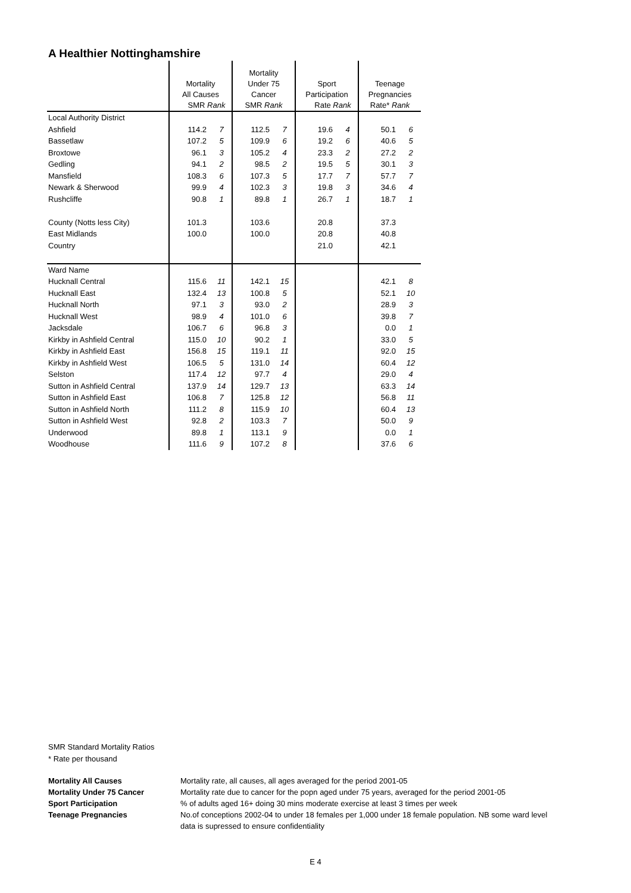A Healthier Nottinghamshire
| | Mortality All Causes SMR Rank | | Mortality Under 75 Cancer SMR Rank | | Sport Participation Rate Rank | | Teenage Pregnancies Rate* Rank | |
| Local Authority District | | | | | | | | |
| Ashfield | 114.2 | 7 | 112.5 | 7 | 19.6 | 4 | 50.1 | 6 |
| Bassetlaw | 107.2 | 5 | 109.9 | 6 | 19.2 | 6 | 40.6 | 5 |
| Broxtowe | 96.1 | 3 | 105.2 | 4 | 23.3 | 2 | 27.2 | 2 |
| Gedling | 94.1 | 2 | 98.5 | 2 | 19.5 | 5 | 30.1 | 3 |
| Mansfield | 108.3 | 6 | 107.3 | 5 | 17.7 | 7 | 57.7 | 7 |
| Newark & Sherwood | 99.9 | 4 | 102.3 | 3 | 19.8 | 3 | 34.6 | 4 |
| Rushcliffe | 90.8 | 1 | 89.8 | 1 | 26.7 | 1 | 18.7 | 1 |
| County (Notts less City) | 101.3 | | 103.6 | | 20.8 | | 37.3 | |
| East Midlands | 100.0 | | 100.0 | | 20.8 | | 40.8 | |
| Country | | | | | 21.0 | | 42.1 | |
| Ward Name | | | | | | | | |
| Hucknall Central | 115.6 | 11 | 142.1 | 15 | | | 42.1 | 8 |
| Hucknall East | 132.4 | 13 | 100.8 | 5 | | | 52.1 | 10 |
| Hucknall North | 97.1 | 3 | 93.0 | 2 | | | 28.9 | 3 |
| Hucknall West | 98.9 | 4 | 101.0 | 6 | | | 39.8 | 7 |
| Jacksdale | 106.7 | 6 | 96.8 | 3 | | | 0.0 | 1 |
| Kirkby in Ashfield Central | 115.0 | 10 | 90.2 | 1 | | | 33.0 | 5 |
| Kirkby in Ashfield East | 156.8 | 15 | 119.1 | 11 | | | 92.0 | 15 |
| Kirkby in Ashfield West | 106.5 | 5 | 131.0 | 14 | | | 60.4 | 12 |
| Selston | 117.4 | 12 | 97.7 | 4 | | | 29.0 | 4 |
| Sutton in Ashfield Central | 137.9 | 14 | 129.7 | 13 | | | 63.3 | 14 |
| Sutton in Ashfield East | 106.8 | 7 | 125.8 | 12 | | | 56.8 | 11 |
| Sutton in Ashfield North | 111.2 | 8 | 115.9 | 10 | | | 60.4 | 13 |
| Sutton in Ashfield West | 92.8 | 2 | 103.3 | 7 | | | 50.0 | 9 |
| Underwood | 89.8 | 1 | 113.1 | 9 | | | 0.0 | 1 |
| Woodhouse | 111.6 | 9 | 107.2 | 8 | | | 37.6 | 6 |
SMR Standard Mortality Ratios
* Rate per thousand
| Mortality All Causes | Mortality rate, all causes, all ages averaged for the period 2001-05 |
| Mortality Under 75 Cancer | Mortality rate due to cancer for the popn aged under 75 years, averaged for the period 2001-05 |
| Sport Participation | % of adults aged 16+ doing 30 mins moderate exercise at least 3 times per week |
| Teenage Pregnancies | No.of conceptions 2002-04 to under 18 females per 1,000 under 18 female population. NB some ward level data is supressed to ensure confidentiality |
E 4